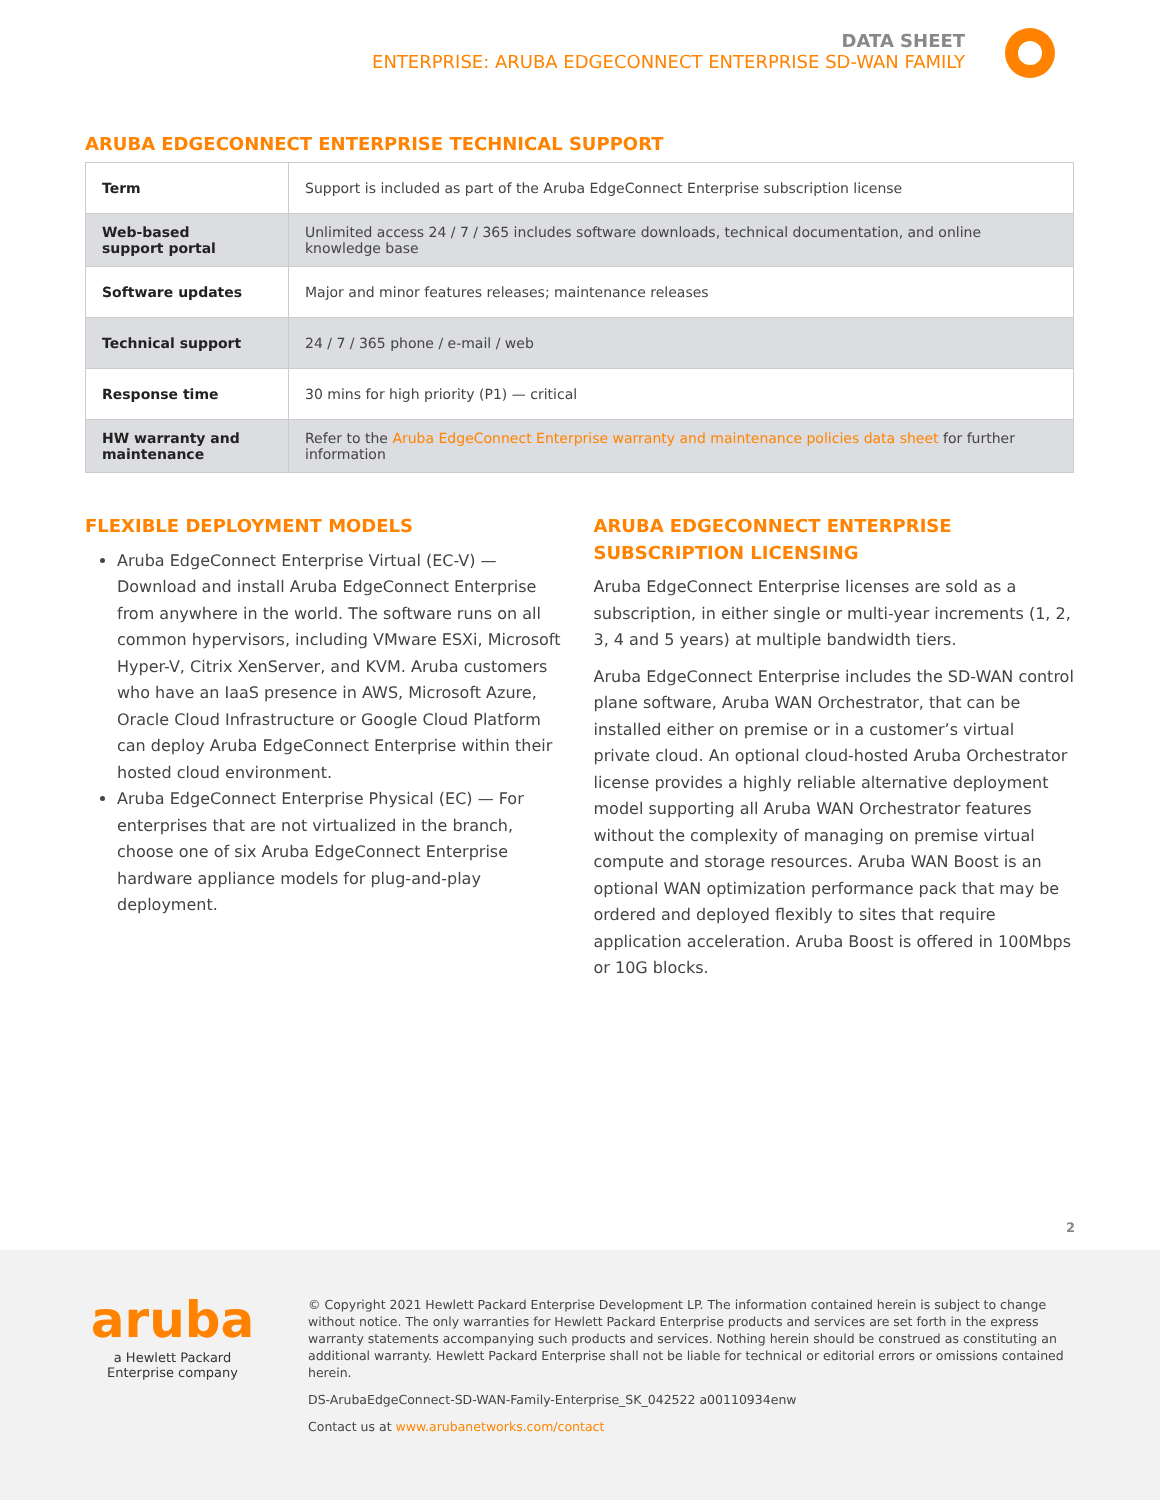DATA SHEET
ENTERPRISE: ARUBA EDGECONNECT ENTERPRISE SD-WAN FAMILY
ARUBA EDGECONNECT ENTERPRISE TECHNICAL SUPPORT
| Term | Support is included as part of the Aruba EdgeConnect Enterprise subscription license |
| Web-based support portal | Unlimited access 24 / 7 / 365 includes software downloads, technical documentation, and online knowledge base |
| Software updates | Major and minor features releases; maintenance releases |
| Technical support | 24 / 7 / 365 phone / e-mail / web |
| Response time | 30 mins for high priority (P1) — critical |
| HW warranty and maintenance | Refer to the Aruba EdgeConnect Enterprise warranty and maintenance policies data sheet for further information |
FLEXIBLE DEPLOYMENT MODELS
Aruba EdgeConnect Enterprise Virtual (EC-V) — Download and install Aruba EdgeConnect Enterprise from anywhere in the world. The software runs on all common hypervisors, including VMware ESXi, Microsoft Hyper-V, Citrix XenServer, and KVM. Aruba customers who have an IaaS presence in AWS, Microsoft Azure, Oracle Cloud Infrastructure or Google Cloud Platform can deploy Aruba EdgeConnect Enterprise within their hosted cloud environment.
Aruba EdgeConnect Enterprise Physical (EC) — For enterprises that are not virtualized in the branch, choose one of six Aruba EdgeConnect Enterprise hardware appliance models for plug-and-play deployment.
ARUBA EDGECONNECT ENTERPRISE SUBSCRIPTION LICENSING
Aruba EdgeConnect Enterprise licenses are sold as a subscription, in either single or multi-year increments (1, 2, 3, 4 and 5 years) at multiple bandwidth tiers.
Aruba EdgeConnect Enterprise includes the SD-WAN control plane software, Aruba WAN Orchestrator, that can be installed either on premise or in a customer’s virtual private cloud. An optional cloud-hosted Aruba Orchestrator license provides a highly reliable alternative deployment model supporting all Aruba WAN Orchestrator features without the complexity of managing on premise virtual compute and storage resources. Aruba WAN Boost is an optional WAN optimization performance pack that may be ordered and deployed flexibly to sites that require application acceleration. Aruba Boost is offered in 100Mbps or 10G blocks.
2
aruba
a Hewlett Packard
Enterprise company
© Copyright 2021 Hewlett Packard Enterprise Development LP. The information contained herein is subject to change without notice. The only warranties for Hewlett Packard Enterprise products and services are set forth in the express warranty statements accompanying such products and services. Nothing herein should be construed as constituting an additional warranty. Hewlett Packard Enterprise shall not be liable for technical or editorial errors or omissions contained herein.
DS-ArubaEdgeConnect-SD-WAN-Family-Enterprise_SK_042522 a00110934enw
Contact us at www.arubanetworks.com/contact